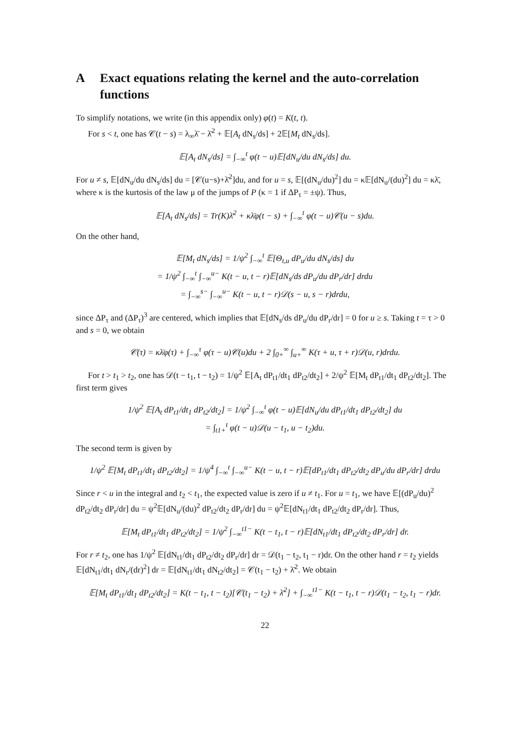A Exact equations relating the kernel and the auto-correlation functions
To simplify notations, we write (in this appendix only) φ(t) = K(t, t).
For s < t, one has 𝒞(t − s) = λ<sub>∞</sub>λ̄ − λ̄<sup>2</sup> + 𝔼[A<sub>t</sub> dN<sub>s</sub>/ds] + 2𝔼[M<sub>t</sub> dN<sub>s</sub>/ds].
𝔼[A<sub>t</sub> dN<sub>s</sub>/ds] = ∫<sub>−∞</sub><sup>t</sup> φ(t − u)𝔼[dN<sub>u</sub>/du dN<sub>s</sub>/ds] du.
For u ≠ s, 𝔼[dN<sub>u</sub>/du dN<sub>s</sub>/ds] du = [𝒞(u−s)+λ̄<sup>2</sup>]du, and for u = s, 𝔼[(dN<sub>u</sub>/du)<sup>2</sup>] du = κ𝔼[dN<sub>u</sub>/(du)<sup>2</sup>] du = κλ̄, where κ is the kurtosis of the law μ of the jumps of P (κ = 1 if ΔP<sub>τ</sub> = ±ψ). Thus,
𝔼[A<sub>t</sub> dN<sub>s</sub>/ds] = Tr(K)λ̄<sup>2</sup> + κλ̄φ(t − s) + ∫<sub>−∞</sub><sup>t</sup> φ(t − u)𝒞(u − s)du.
On the other hand,
𝔼[M<sub>t</sub> dN<sub>s</sub>/ds] = 1/ψ<sup>2</sup> ∫<sub>−∞</sub><sup>t</sup> 𝔼[Θ<sub>t,u</sub> dP<sub>u</sub>/du dN<sub>s</sub>/ds] du
= 1/ψ<sup>2</sup> ∫<sub>−∞</sub><sup>t</sup> ∫<sub>−∞</sub><sup>u−</sup> K(t − u, t − r)𝔼[dN<sub>s</sub>/ds dP<sub>u</sub>/du dP<sub>r</sub>/dr] drdu
= ∫<sub>−∞</sub><sup>s−</sup> ∫<sub>−∞</sub><sup>u−</sup> K(t − u, t − r)𝒟(s − u, s − r)drdu,
since ΔP<sub>τ</sub> and (ΔP<sub>τ</sub>)<sup>3</sup> are centered, which implies that 𝔼[dN<sub>s</sub>/ds dP<sub>u</sub>/du dP<sub>r</sub>/dr] = 0 for u ≥ s. Taking t = τ > 0 and s = 0, we obtain
𝒞(τ) = κλ̄φ(τ) + ∫<sub>−∞</sub><sup>τ</sup> φ(τ − u)𝒞(u)du + 2 ∫<sub>0+</sub><sup>∞</sup> ∫<sub>u+</sub><sup>∞</sup> K(τ + u, τ + r)𝒟(u, r)drdu.
For t > t<sub>1</sub> > t<sub>2</sub>, one has 𝒟(t − t<sub>1</sub>, t − t<sub>2</sub>) = 1/ψ<sup>2</sup> 𝔼[A<sub>t</sub> dP<sub>t1</sub>/dt<sub>1</sub> dP<sub>t2</sub>/dt<sub>2</sub>] + 2/ψ<sup>2</sup> 𝔼[M<sub>t</sub> dP<sub>t1</sub>/dt<sub>1</sub> dP<sub>t2</sub>/dt<sub>2</sub>]. The first term gives
1/ψ<sup>2</sup> 𝔼[A<sub>t</sub> dP<sub>t1</sub>/dt<sub>1</sub> dP<sub>t2</sub>/dt<sub>2</sub>] = 1/ψ<sup>2</sup> ∫<sub>−∞</sub><sup>t</sup> φ(t − u)𝔼[dN<sub>u</sub>/du dP<sub>t1</sub>/dt<sub>1</sub> dP<sub>t2</sub>/dt<sub>2</sub>] du
= ∫<sub>t1+</sub><sup>t</sup> φ(t − u)𝒟(u − t<sub>1</sub>, u − t<sub>2</sub>)du.
The second term is given by
1/ψ<sup>2</sup> 𝔼[M<sub>t</sub> dP<sub>t1</sub>/dt<sub>1</sub> dP<sub>t2</sub>/dt<sub>2</sub>] = 1/ψ<sup>4</sup> ∫<sub>−∞</sub><sup>t</sup> ∫<sub>−∞</sub><sup>u−</sup> K(t − u, t − r)𝔼[dP<sub>t1</sub>/dt<sub>1</sub> dP<sub>t2</sub>/dt<sub>2</sub> dP<sub>u</sub>/du dP<sub>r</sub>/dr] drdu
Since r < u in the integral and t<sub>2</sub> < t<sub>1</sub>, the expected value is zero if u ≠ t<sub>1</sub>. For u = t<sub>1</sub>, we have 𝔼[(dP<sub>u</sub>/du)<sup>2</sup> dP<sub>t2</sub>/dt<sub>2</sub> dP<sub>r</sub>/dr] du = ψ<sup>2</sup>𝔼[dN<sub>u</sub>/(du)<sup>2</sup> dP<sub>t2</sub>/dt<sub>2</sub> dP<sub>r</sub>/dr] du = ψ<sup>2</sup>𝔼[dN<sub>t1</sub>/dt<sub>1</sub> dP<sub>t2</sub>/dt<sub>2</sub> dP<sub>r</sub>/dr]. Thus,
𝔼[M<sub>t</sub> dP<sub>t1</sub>/dt<sub>1</sub> dP<sub>t2</sub>/dt<sub>2</sub>] = 1/ψ<sup>2</sup> ∫<sub>−∞</sub><sup>t1−</sup> K(t − t<sub>1</sub>, t − r)𝔼[dN<sub>t1</sub>/dt<sub>1</sub> dP<sub>t2</sub>/dt<sub>2</sub> dP<sub>r</sub>/dr] dr.
For r ≠ t<sub>2</sub>, one has 1/ψ<sup>2</sup> 𝔼[dN<sub>t1</sub>/dt<sub>1</sub> dP<sub>t2</sub>/dt<sub>2</sub> dP<sub>r</sub>/dr] dr = 𝒟(t<sub>1</sub> − t<sub>2</sub>, t<sub>1</sub> − r)dr. On the other hand r = t<sub>2</sub> yields 𝔼[dN<sub>t1</sub>/dt<sub>1</sub> dN<sub>r</sub>/(dr)<sup>2</sup>] dr = 𝔼[dN<sub>t1</sub>/dt<sub>1</sub> dN<sub>t2</sub>/dt<sub>2</sub>] = 𝒞(t<sub>1</sub> − t<sub>2</sub>) + λ̄<sup>2</sup>. We obtain
𝔼[M<sub>t</sub> dP<sub>t1</sub>/dt<sub>1</sub> dP<sub>t2</sub>/dt<sub>2</sub>] = K(t − t<sub>1</sub>, t − t<sub>2</sub>)[𝒞(t<sub>1</sub> − t<sub>2</sub>) + λ̄<sup>2</sup>] + ∫<sub>−∞</sub><sup>t1−</sup> K(t − t<sub>1</sub>, t − r)𝒟(t<sub>1</sub> − t<sub>2</sub>, t<sub>1</sub> − r)dr.
22